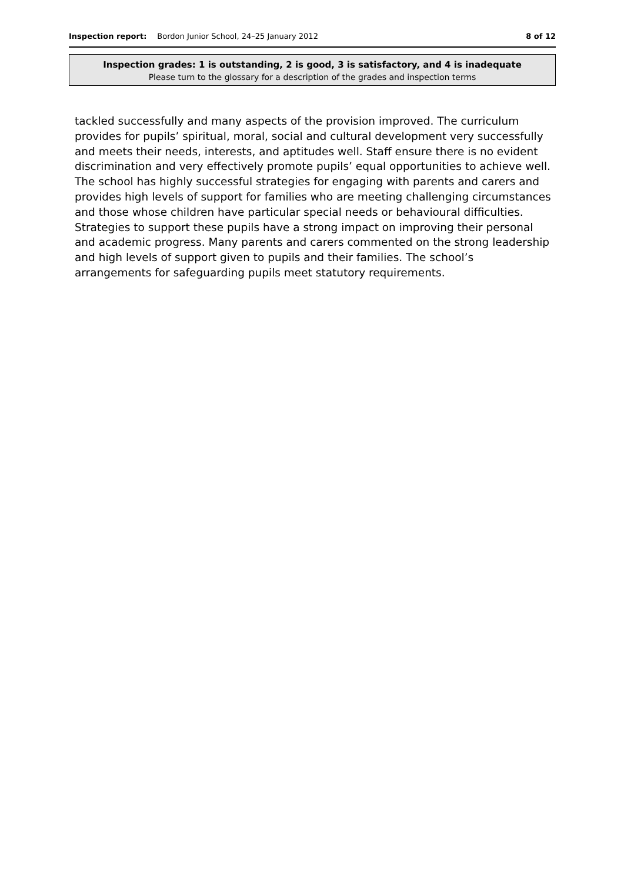Inspection report: Bordon Junior School, 24–25 January 2012 8 of 12
Inspection grades: 1 is outstanding, 2 is good, 3 is satisfactory, and 4 is inadequate
Please turn to the glossary for a description of the grades and inspection terms
tackled successfully and many aspects of the provision improved. The curriculum provides for pupils’ spiritual, moral, social and cultural development very successfully and meets their needs, interests, and aptitudes well. Staff ensure there is no evident discrimination and very effectively promote pupils’ equal opportunities to achieve well. The school has highly successful strategies for engaging with parents and carers and provides high levels of support for families who are meeting challenging circumstances and those whose children have particular special needs or behavioural difficulties. Strategies to support these pupils have a strong impact on improving their personal and academic progress. Many parents and carers commented on the strong leadership and high levels of support given to pupils and their families. The school’s arrangements for safeguarding pupils meet statutory requirements.